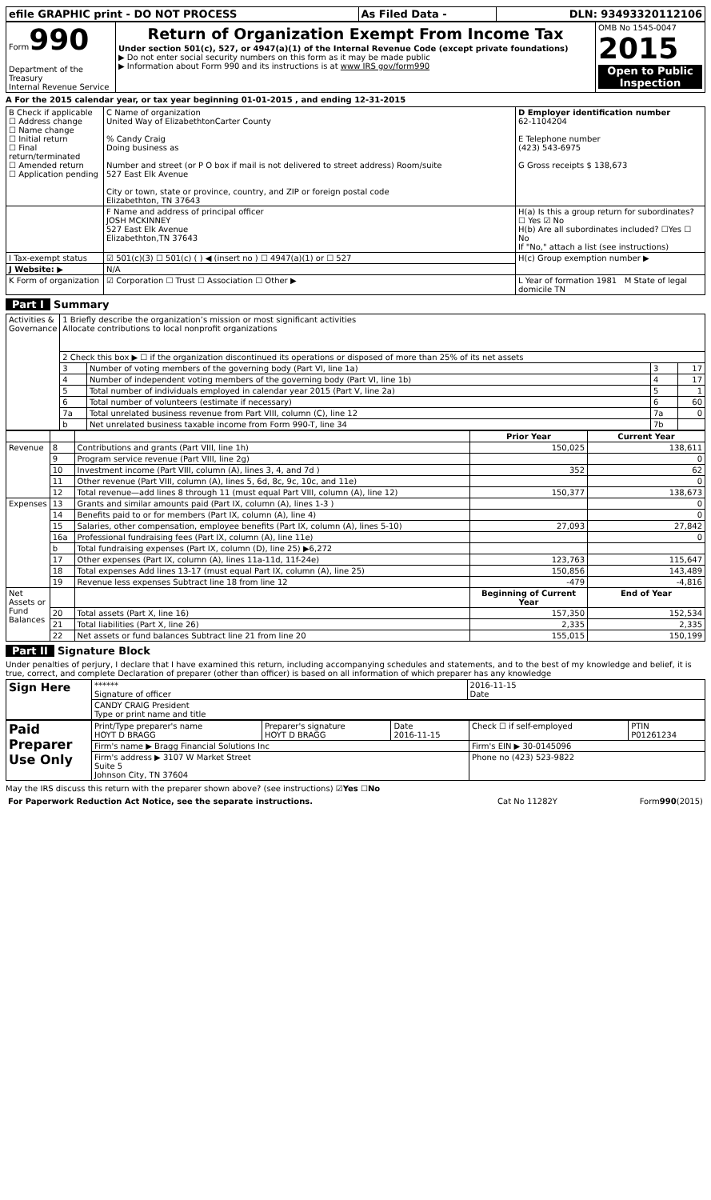| efile GRAPHIC print - DO NOT PROCESS | As Filed Data - | DLN: 93493320112106 |
| Form 990 Department of the Treasury Internal Revenue Service | Return of Organization Exempt From Income Tax Under section 501(c), 527, or 4947(a)(1) of the Internal Revenue Code (except private foundations) ▶ Do not enter social security numbers on this form as it may be made public ▶ Information about Form 990 and its instructions is at www IRS gov/form990 | OMB No 1545-0047 2015 Open to Public Inspection |
A For the 2015 calendar year, or tax year beginning 01-01-2015 , and ending 12-31-2015
| B Check if applicable ☐ Address change ☐ Name change ☐ Initial return ☐ Final return/terminated ☐ Amended return ☐ Application pending | C Name of organization United Way of ElizabethtonCarter County % Candy Craig Doing business as Number and street (or P O box if mail is not delivered to street address) Room/suite 527 East Elk Avenue City or town, state or province, country, and ZIP or foreign postal code Elizabethton, TN 37643 | D Employer identification number 62-1104204 E Telephone number (423) 543-6975 G Gross receipts $ 138,673 |
| | F Name and address of principal officer JOSH MCKINNEY 527 East Elk Avenue Elizabethton,TN 37643 | H(a) Is this a group return for subordinates? ☐ Yes ☑ No H(b) Are all subordinates included? ☐Yes ☐ No If "No," attach a list (see instructions) |
| I Tax-exempt status | ☑ 501(c)(3) ☐ 501(c) ( ) ◀ (insert no ) ☐ 4947(a)(1) or ☐ 527 | H(c) Group exemption number ▶ |
| J Website: ▶ | N/A | |
| K Form of organization | ☑ Corporation ☐ Trust ☐ Association ☐ Other ▶ | L Year of formation 1981 M State of legal domicile TN |
Part I Summary
| Activities & Governance | 1 Briefly describe the organization’s mission or most significant activities Allocate contributions to local nonprofit organizations | | | |
| | 2 Check this box ▶ ☐ if the organization discontinued its operations or disposed of more than 25% of its net assets | | | |
| | 3 | Number of voting members of the governing body (Part VI, line 1a) | 3 | 17 |
| | 4 | Number of independent voting members of the governing body (Part VI, line 1b) | 4 | 17 |
| | 5 | Total number of individuals employed in calendar year 2015 (Part V, line 2a) | 5 | 1 |
| | 6 | Total number of volunteers (estimate if necessary) | 6 | 60 |
| | 7a | Total unrelated business revenue from Part VIII, column (C), line 12 | 7a | 0 |
| | b | Net unrelated business taxable income from Form 990-T, line 34 | 7b | |
| | | | Prior Year | Current Year |
| --- | --- | --- | --- | --- |
| Revenue | 8 | Contributions and grants (Part VIII, line 1h) | 150,025 | 138,611 |
| | 9 | Program service revenue (Part VIII, line 2g) | | 0 |
| | 10 | Investment income (Part VIII, column (A), lines 3, 4, and 7d ) | 352 | 62 |
| | 11 | Other revenue (Part VIII, column (A), lines 5, 6d, 8c, 9c, 10c, and 11e) | | 0 |
| | 12 | Total revenue—add lines 8 through 11 (must equal Part VIII, column (A), line 12) | 150,377 | 138,673 |
| Expenses | 13 | Grants and similar amounts paid (Part IX, column (A), lines 1-3 ) | | 0 |
| | 14 | Benefits paid to or for members (Part IX, column (A), line 4) | | 0 |
| | 15 | Salaries, other compensation, employee benefits (Part IX, column (A), lines 5-10) | 27,093 | 27,842 |
| | 16a | Professional fundraising fees (Part IX, column (A), line 11e) | | 0 |
| | b | Total fundraising expenses (Part IX, column (D), line 25) ▶6,272 | | |
| | 17 | Other expenses (Part IX, column (A), lines 11a-11d, 11f-24e) | 123,763 | 115,647 |
| | 18 | Total expenses Add lines 13-17 (must equal Part IX, column (A), line 25) | 150,856 | 143,489 |
| | 19 | Revenue less expenses Subtract line 18 from line 12 | -479 | -4,816 |
| Net Assets or Fund Balances | | | Beginning of Current Year | End of Year |
| | 20 | Total assets (Part X, line 16) | 157,350 | 152,534 |
| | 21 | Total liabilities (Part X, line 26) | 2,335 | 2,335 |
| | 22 | Net assets or fund balances Subtract line 21 from line 20 | 155,015 | 150,199 |
Part II Signature Block
Under penalties of perjury, I declare that I have examined this return, including accompanying schedules and statements, and to the best of my knowledge and belief, it is true, correct, and complete Declaration of preparer (other than officer) is based on all information of which preparer has any knowledge
| Sign Here | ****** Signature of officer | 2016-11-15 Date |
| | CANDY CRAIG President Type or print name and title | |
| Paid Preparer Use Only | Print/Type preparer's name HOYT D BRAGG | Preparer's signature HOYT D BRAGG | Date 2016-11-15 | Check ☐ if self-employed | PTIN P01261234 |
| | Firm's name ▶ Bragg Financial Solutions Inc | | | Firm's EIN ▶ 30-0145096 | |
| | Firm's address ▶ 3107 W Market Street Suite 5 Johnson City, TN 37604 | | | Phone no (423) 523-9822 | |
May the IRS discuss this return with the preparer shown above? (see instructions) ☑Yes ☐No
| For Paperwork Reduction Act Notice, see the separate instructions. | Cat No 11282Y | Form 990 (2015) |